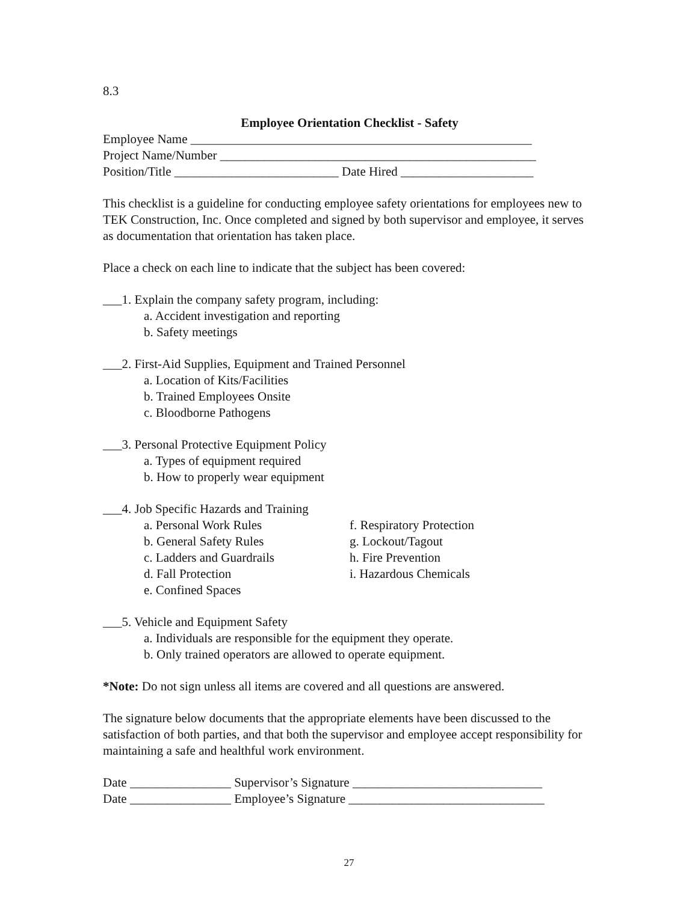8.3
Employee Orientation Checklist - Safety
Employee Name ______________________________________________________
Project Name/Number __________________________________________________
Position/Title __________________________ Date Hired _____________________
This checklist is a guideline for conducting employee safety orientations for employees new to TEK Construction, Inc. Once completed and signed by both supervisor and employee, it serves as documentation that orientation has taken place.
Place a check on each line to indicate that the subject has been covered:
___1. Explain the company safety program, including:
a. Accident investigation and reporting
b. Safety meetings
___2. First-Aid Supplies, Equipment and Trained Personnel
a. Location of Kits/Facilities
b. Trained Employees Onsite
c. Bloodborne Pathogens
___3. Personal Protective Equipment Policy
a. Types of equipment required
b. How to properly wear equipment
___4. Job Specific Hazards and Training
a. Personal Work Rules f. Respiratory Protection
b. General Safety Rules g. Lockout/Tagout
c. Ladders and Guardrails h. Fire Prevention
d. Fall Protection i. Hazardous Chemicals
e. Confined Spaces
___5. Vehicle and Equipment Safety
a. Individuals are responsible for the equipment they operate.
b. Only trained operators are allowed to operate equipment.
*Note: Do not sign unless all items are covered and all questions are answered.
The signature below documents that the appropriate elements have been discussed to the satisfaction of both parties, and that both the supervisor and employee accept responsibility for maintaining a safe and healthful work environment.
Date ________________ Supervisor’s Signature ______________________________
Date ________________ Employee’s Signature _______________________________
27